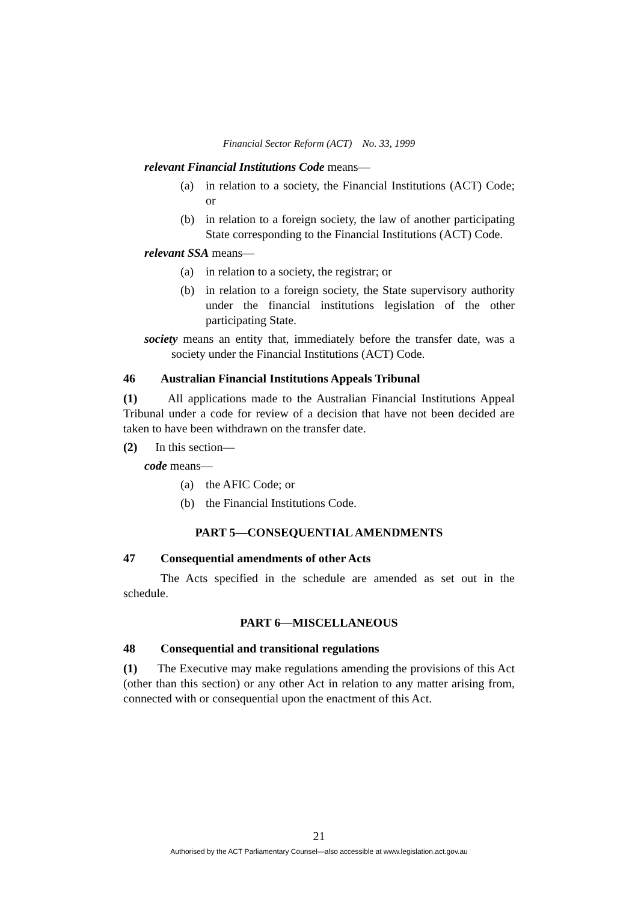Financial Sector Reform (ACT) No. 33, 1999
relevant Financial Institutions Code means—
(a) in relation to a society, the Financial Institutions (ACT) Code; or
(b) in relation to a foreign society, the law of another participating State corresponding to the Financial Institutions (ACT) Code.
relevant SSA means—
(a) in relation to a society, the registrar; or
(b) in relation to a foreign society, the State supervisory authority under the financial institutions legislation of the other participating State.
society means an entity that, immediately before the transfer date, was a society under the Financial Institutions (ACT) Code.
46 Australian Financial Institutions Appeals Tribunal
(1) All applications made to the Australian Financial Institutions Appeal Tribunal under a code for review of a decision that have not been decided are taken to have been withdrawn on the transfer date.
(2) In this section—
code means—
(a) the AFIC Code; or
(b) the Financial Institutions Code.
PART 5—CONSEQUENTIAL AMENDMENTS
47 Consequential amendments of other Acts
The Acts specified in the schedule are amended as set out in the schedule.
PART 6—MISCELLANEOUS
48 Consequential and transitional regulations
(1) The Executive may make regulations amending the provisions of this Act (other than this section) or any other Act in relation to any matter arising from, connected with or consequential upon the enactment of this Act.
21
Authorised by the ACT Parliamentary Counsel—also accessible at www.legislation.act.gov.au